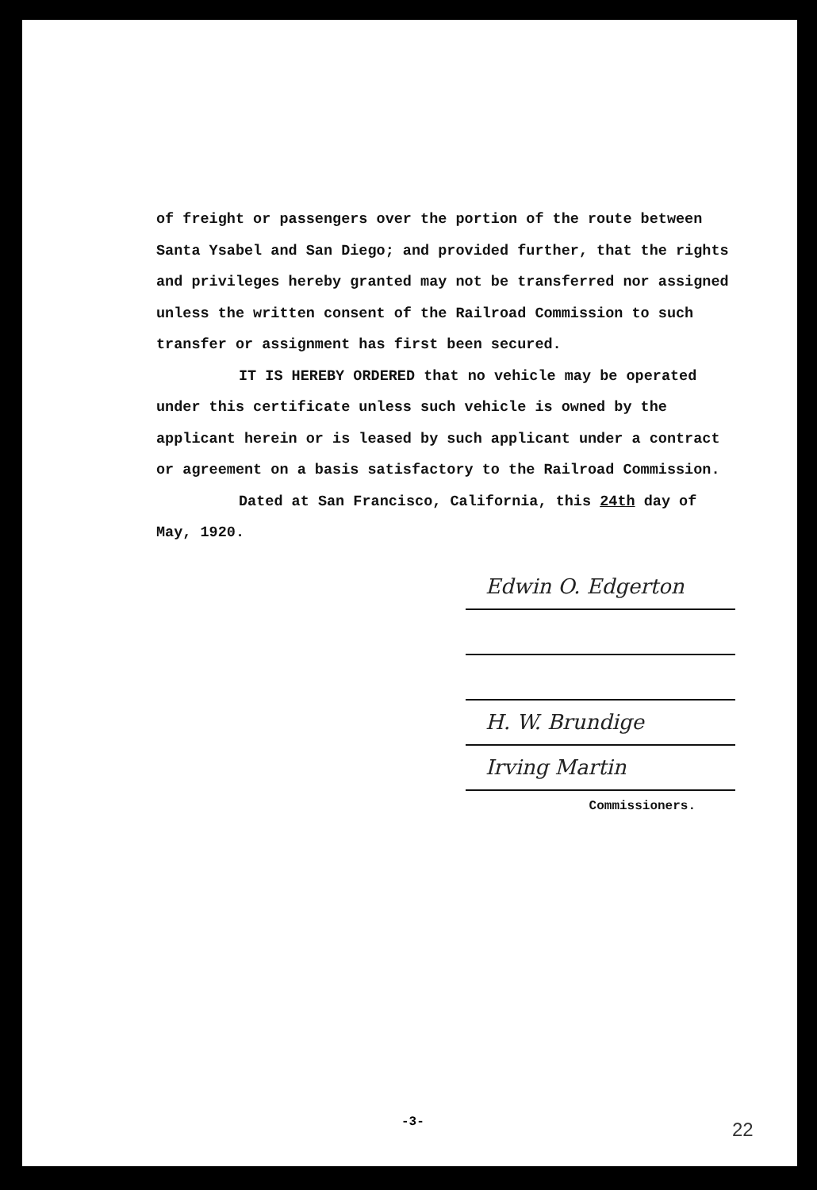of freight or passengers over the portion of the route between Santa Ysabel and San Diego; and provided further, that the rights and privileges hereby granted may not be transferred nor assigned unless the written consent of the Railroad Commission to such transfer or assignment has first been secured.
IT IS HEREBY ORDERED that no vehicle may be operated
under this certificate unless such vehicle is owned by the applicant herein or is leased by such applicant under a contract or agreement on a basis satisfactory to the Railroad Commission.
Dated at San Francisco, California, this 24th day of
May, 1920.
Edwin O. Edgerton
H. W. Brundige
Irving Martin
Commissioners.
-3- 22